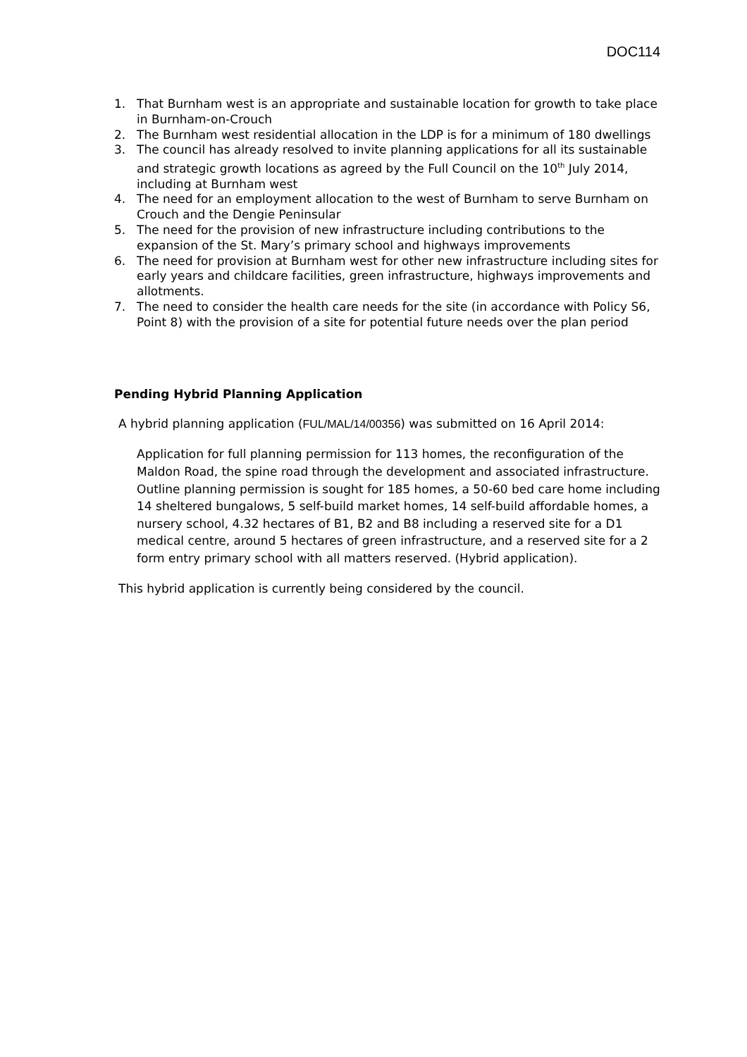DOC114
1. That Burnham west is an appropriate and sustainable location for growth to take place in Burnham-on-Crouch
2. The Burnham west residential allocation in the LDP is for a minimum of 180 dwellings
3. The council has already resolved to invite planning applications for all its sustainable and strategic growth locations as agreed by the Full Council on the 10<sup>th</sup> July 2014, including at Burnham west
4. The need for an employment allocation to the west of Burnham to serve Burnham on Crouch and the Dengie Peninsular
5. The need for the provision of new infrastructure including contributions to the expansion of the St. Mary’s primary school and highways improvements
6. The need for provision at Burnham west for other new infrastructure including sites for early years and childcare facilities, green infrastructure, highways improvements and allotments.
7. The need to consider the health care needs for the site (in accordance with Policy S6, Point 8) with the provision of a site for potential future needs over the plan period
Pending Hybrid Planning Application
A hybrid planning application (FUL/MAL/14/00356) was submitted on 16 April 2014:
Application for full planning permission for 113 homes, the reconfiguration of the Maldon Road, the spine road through the development and associated infrastructure. Outline planning permission is sought for 185 homes, a 50-60 bed care home including 14 sheltered bungalows, 5 self-build market homes, 14 self-build affordable homes, a nursery school, 4.32 hectares of B1, B2 and B8 including a reserved site for a D1 medical centre, around 5 hectares of green infrastructure, and a reserved site for a 2 form entry primary school with all matters reserved. (Hybrid application).
This hybrid application is currently being considered by the council.